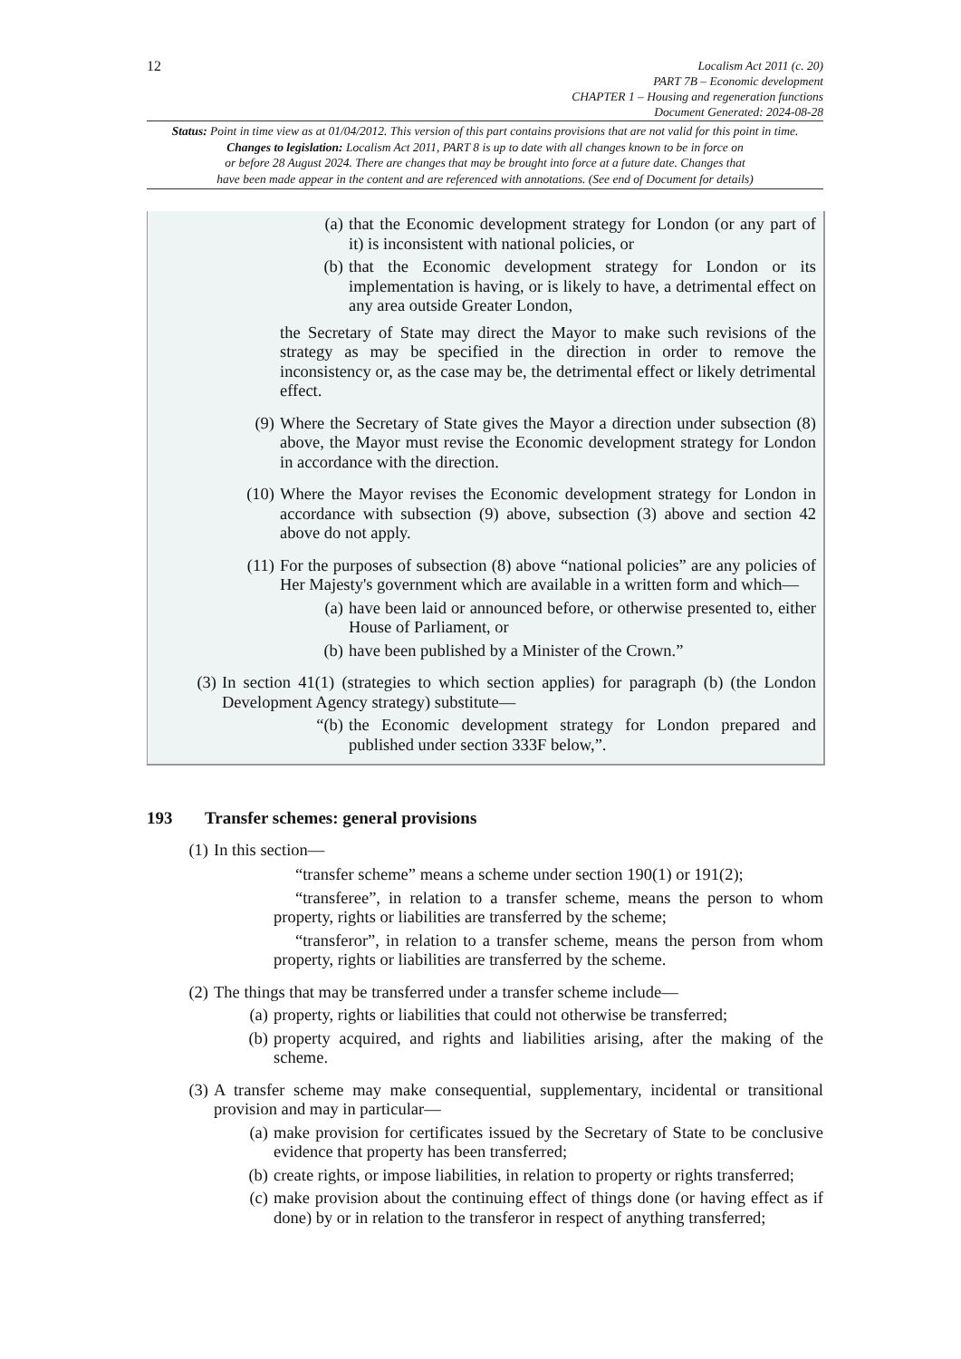12
Localism Act 2011 (c. 20)
PART 7B – Economic development
CHAPTER 1 – Housing and regeneration functions
Document Generated: 2024-08-28
Status: Point in time view as at 01/04/2012. This version of this part contains provisions that are not valid for this point in time.
Changes to legislation: Localism Act 2011, PART 8 is up to date with all changes known to be in force on
or before 28 August 2024. There are changes that may be brought into force at a future date. Changes that
have been made appear in the content and are referenced with annotations. (See end of Document for details)
(a) that the Economic development strategy for London (or any part of it) is inconsistent with national policies, or
(b) that the Economic development strategy for London or its implementation is having, or is likely to have, a detrimental effect on any area outside Greater London,
the Secretary of State may direct the Mayor to make such revisions of the strategy as may be specified in the direction in order to remove the inconsistency or, as the case may be, the detrimental effect or likely detrimental effect.
(9) Where the Secretary of State gives the Mayor a direction under subsection (8) above, the Mayor must revise the Economic development strategy for London in accordance with the direction.
(10) Where the Mayor revises the Economic development strategy for London in accordance with subsection (9) above, subsection (3) above and section 42 above do not apply.
(11) For the purposes of subsection (8) above “national policies” are any policies of Her Majesty's government which are available in a written form and which—
(a) have been laid or announced before, or otherwise presented to, either House of Parliament, or
(b) have been published by a Minister of the Crown.”
(3) In section 41(1) (strategies to which section applies) for paragraph (b) (the London Development Agency strategy) substitute—
“(b) the Economic development strategy for London prepared and published under section 333F below,”.
193 Transfer schemes: general provisions
(1) In this section—
“transfer scheme” means a scheme under section 190(1) or 191(2);
“transferee”, in relation to a transfer scheme, means the person to whom property, rights or liabilities are transferred by the scheme;
“transferor”, in relation to a transfer scheme, means the person from whom property, rights or liabilities are transferred by the scheme.
(2) The things that may be transferred under a transfer scheme include—
(a) property, rights or liabilities that could not otherwise be transferred;
(b) property acquired, and rights and liabilities arising, after the making of the scheme.
(3) A transfer scheme may make consequential, supplementary, incidental or transitional provision and may in particular—
(a) make provision for certificates issued by the Secretary of State to be conclusive evidence that property has been transferred;
(b) create rights, or impose liabilities, in relation to property or rights transferred;
(c) make provision about the continuing effect of things done (or having effect as if done) by or in relation to the transferor in respect of anything transferred;